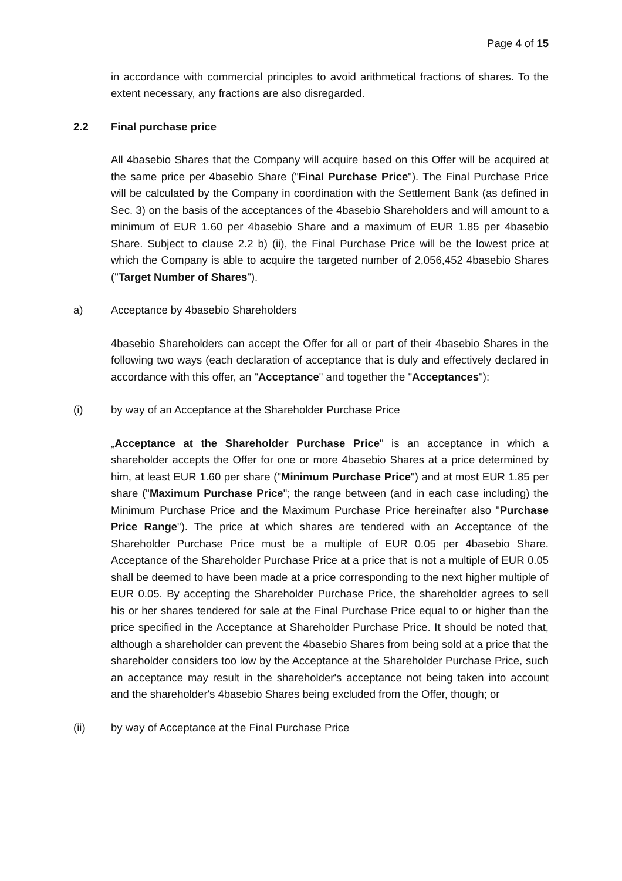Page 4 of 15
in accordance with commercial principles to avoid arithmetical fractions of shares. To the extent necessary, any fractions are also disregarded.
2.2 Final purchase price
All 4basebio Shares that the Company will acquire based on this Offer will be acquired at the same price per 4basebio Share ("Final Purchase Price"). The Final Purchase Price will be calculated by the Company in coordination with the Settlement Bank (as defined in Sec. 3) on the basis of the acceptances of the 4basebio Shareholders and will amount to a minimum of EUR 1.60 per 4basebio Share and a maximum of EUR 1.85 per 4basebio Share. Subject to clause 2.2 b) (ii), the Final Purchase Price will be the lowest price at which the Company is able to acquire the targeted number of 2,056,452 4basebio Shares ("Target Number of Shares").
a) Acceptance by 4basebio Shareholders
4basebio Shareholders can accept the Offer for all or part of their 4basebio Shares in the following two ways (each declaration of acceptance that is duly and effectively declared in accordance with this offer, an "Acceptance" and together the "Acceptances"):
(i) by way of an Acceptance at the Shareholder Purchase Price
„Acceptance at the Shareholder Purchase Price" is an acceptance in which a shareholder accepts the Offer for one or more 4basebio Shares at a price determined by him, at least EUR 1.60 per share ("Minimum Purchase Price") and at most EUR 1.85 per share ("Maximum Purchase Price"; the range between (and in each case including) the Minimum Purchase Price and the Maximum Purchase Price hereinafter also "Purchase Price Range"). The price at which shares are tendered with an Acceptance of the Shareholder Purchase Price must be a multiple of EUR 0.05 per 4basebio Share. Acceptance of the Shareholder Purchase Price at a price that is not a multiple of EUR 0.05 shall be deemed to have been made at a price corresponding to the next higher multiple of EUR 0.05. By accepting the Shareholder Purchase Price, the shareholder agrees to sell his or her shares tendered for sale at the Final Purchase Price equal to or higher than the price specified in the Acceptance at Shareholder Purchase Price. It should be noted that, although a shareholder can prevent the 4basebio Shares from being sold at a price that the shareholder considers too low by the Acceptance at the Shareholder Purchase Price, such an acceptance may result in the shareholder's acceptance not being taken into account and the shareholder's 4basebio Shares being excluded from the Offer, though; or
(ii) by way of Acceptance at the Final Purchase Price